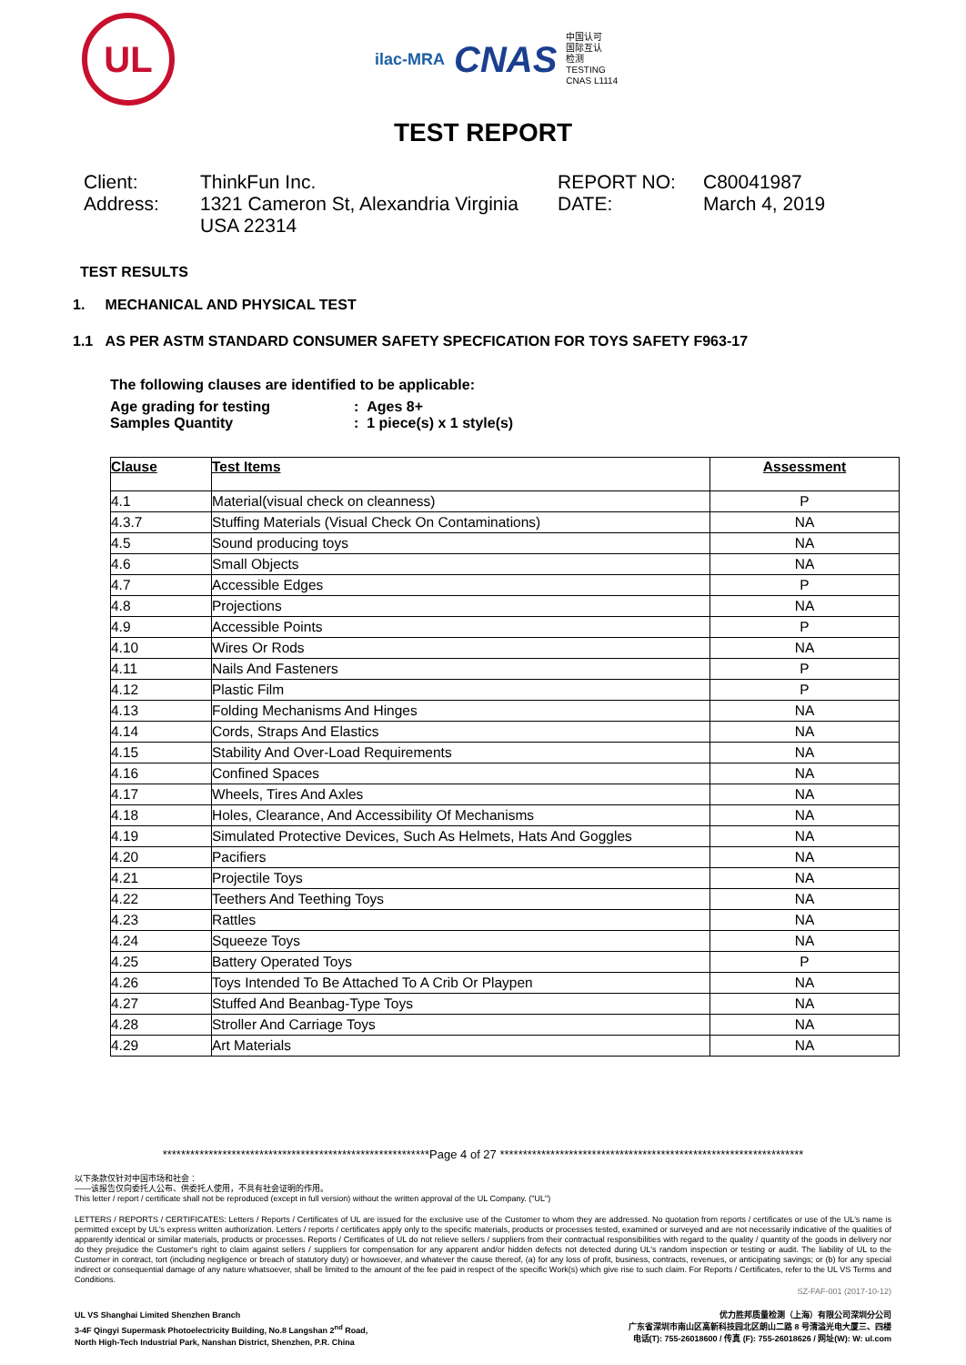UL
ilac-MRA CNAS 中国认可
国际互认
检测
TESTING
CNAS L1114
TEST REPORT
Client:
ThinkFun Inc.
REPORT NO:
C80041987
Address:
1321 Cameron St, Alexandria Virginia USA 22314
DATE:
March 4, 2019
TEST RESULTS
1. MECHANICAL AND PHYSICAL TEST
1.1 AS PER ASTM STANDARD CONSUMER SAFETY SPECFICATION FOR TOYS SAFETY F963-17
The following clauses are identified to be applicable:
Age grading for testing
: Ages 8+
Samples Quantity
: 1 piece(s) x 1 style(s)
| Clause | Test Items | Assessment |
| --- | --- | --- |
| 4.1 | Material(visual check on cleanness) | P |
| 4.3.7 | Stuffing Materials (Visual Check On Contaminations) | NA |
| 4.5 | Sound producing toys | NA |
| 4.6 | Small Objects | NA |
| 4.7 | Accessible Edges | P |
| 4.8 | Projections | NA |
| 4.9 | Accessible Points | P |
| 4.10 | Wires Or Rods | NA |
| 4.11 | Nails And Fasteners | P |
| 4.12 | Plastic Film | P |
| 4.13 | Folding Mechanisms And Hinges | NA |
| 4.14 | Cords, Straps And Elastics | NA |
| 4.15 | Stability And Over-Load Requirements | NA |
| 4.16 | Confined Spaces | NA |
| 4.17 | Wheels, Tires And Axles | NA |
| 4.18 | Holes, Clearance, And Accessibility Of Mechanisms | NA |
| 4.19 | Simulated Protective Devices, Such As Helmets, Hats And Goggles | NA |
| 4.20 | Pacifiers | NA |
| 4.21 | Projectile Toys | NA |
| 4.22 | Teethers And Teething Toys | NA |
| 4.23 | Rattles | NA |
| 4.24 | Squeeze Toys | NA |
| 4.25 | Battery Operated Toys | P |
| 4.26 | Toys Intended To Be Attached To A Crib Or Playpen | NA |
| 4.27 | Stuffed And Beanbag-Type Toys | NA |
| 4.28 | Stroller And Carriage Toys | NA |
| 4.29 | Art Materials | NA |
**********************************************************Page 4 of 27 ******************************************************************
以下条款仅针对中国市场和社会：
——该报告仅向委托人公布、供委托人使用，不具有社会证明的作用。
This letter / report / certificate shall not be reproduced (except in full version) without the written approval of the UL Company. ("UL")
LETTERS / REPORTS / CERTIFICATES: Letters / Reports / Certificates of UL are issued for the exclusive use of the Customer to whom they are addressed. No quotation from reports / certificates or use of the UL's name is permitted except by UL's express written authorization. Letters / reports / certificates apply only to the specific materials, products or processes tested, examined or surveyed and are not necessarily indicative of the qualities of apparently identical or similar materials, products or processes. Reports / Certificates of UL do not relieve sellers / suppliers from their contractual responsibilities with regard to the quality / quantity of the goods in delivery nor do they prejudice the Customer's right to claim against sellers / suppliers for compensation for any apparent and/or hidden defects not detected during UL's random inspection or testing or audit. The liability of UL to the Customer in contract, tort (including negligence or breach of statutory duty) or howsoever, and whatever the cause thereof, (a) for any loss of profit, business, contracts, revenues, or anticipating savings; or (b) for any special indirect or consequential damage of any nature whatsoever, shall be limited to the amount of the fee paid in respect of the specific Work(s) which give rise to such claim. For Reports / Certificates, refer to the UL VS Terms and Conditions.
SZ-FAF-001 (2017-10-12)
UL VS Shanghai Limited Shenzhen Branch
3-4F Qingyi Supermask Photoelectricity Building, No.8 Langshan 2<sup>nd</sup> Road,
North High-Tech Industrial Park, Nanshan District, Shenzhen, P.R. China
优力胜邦质量检测（上海）有限公司深圳分公司
广东省深圳市南山区高新科技园北区朗山二路 8 号清溢光电大厦三、四楼
电话(T): 755-26018600 / 传真 (F): 755-26018626 / 网址(W): W: ul.com